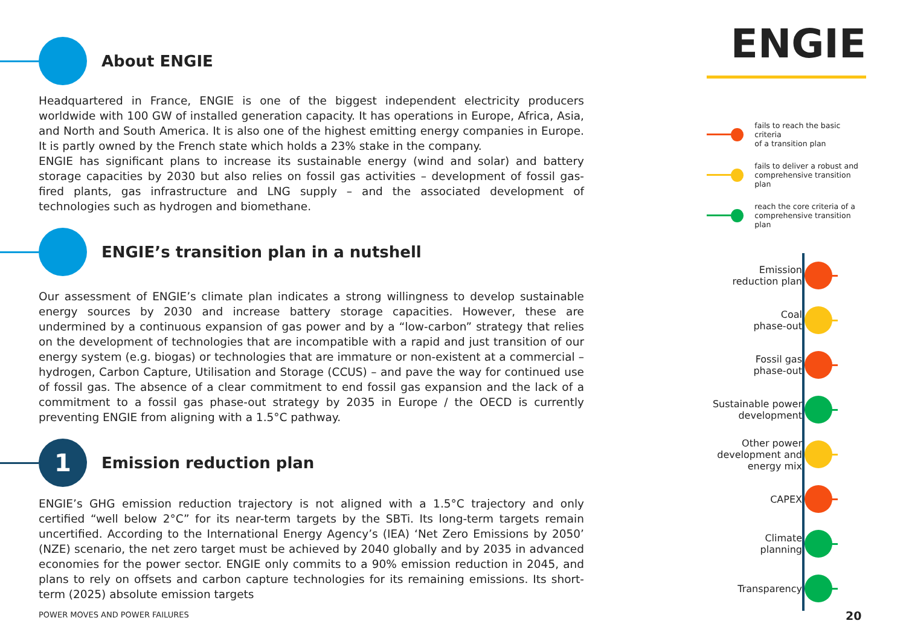About ENGIE
Headquartered in France, ENGIE is one of the biggest independent electricity producers worldwide with 100 GW of installed generation capacity. It has operations in Europe, Africa, Asia, and North and South America. It is also one of the highest emitting energy companies in Europe. It is partly owned by the French state which holds a 23% stake in the company.
ENGIE has significant plans to increase its sustainable energy (wind and solar) and battery storage capacities by 2030 but also relies on fossil gas activities – development of fossil gas-fired plants, gas infrastructure and LNG supply – and the associated development of technologies such as hydrogen and biomethane.
ENGIE’s transition plan in a nutshell
Our assessment of ENGIE’s climate plan indicates a strong willingness to develop sustainable energy sources by 2030 and increase battery storage capacities. However, these are undermined by a continuous expansion of gas power and by a “low-carbon” strategy that relies on the development of technologies that are incompatible with a rapid and just transition of our energy system (e.g. biogas) or technologies that are immature or non-existent at a commercial – hydrogen, Carbon Capture, Utilisation and Storage (CCUS) – and pave the way for continued use of fossil gas. The absence of a clear commitment to end fossil gas expansion and the lack of a commitment to a fossil gas phase-out strategy by 2035 in Europe / the OECD is currently preventing ENGIE from aligning with a 1.5°C pathway.
1
Emission reduction plan
ENGIE’s GHG emission reduction trajectory is not aligned with a 1.5°C trajectory and only certified “well below 2°C” for its near-term targets by the SBTi. Its long-term targets remain uncertified. According to the International Energy Agency’s (IEA) ‘Net Zero Emissions by 2050’ (NZE) scenario, the net zero target must be achieved by 2040 globally and by 2035 in advanced economies for the power sector. ENGIE only commits to a 90% emission reduction in 2045, and plans to rely on offsets and carbon capture technologies for its remaining emissions. Its short-term (2025) absolute emission targets
ENGIE
fails to reach the basic criteria
of a transition plan
fails to deliver a robust and
comprehensive transition plan
reach the core criteria of a
comprehensive transition plan
Emission
reduction plan
Coal
phase-out
Fossil gas
phase-out
Sustainable power
development
Other power
development and
energy mix
CAPEX
Climate
planning
Transparency
POWER MOVES AND POWER FAILURES 20